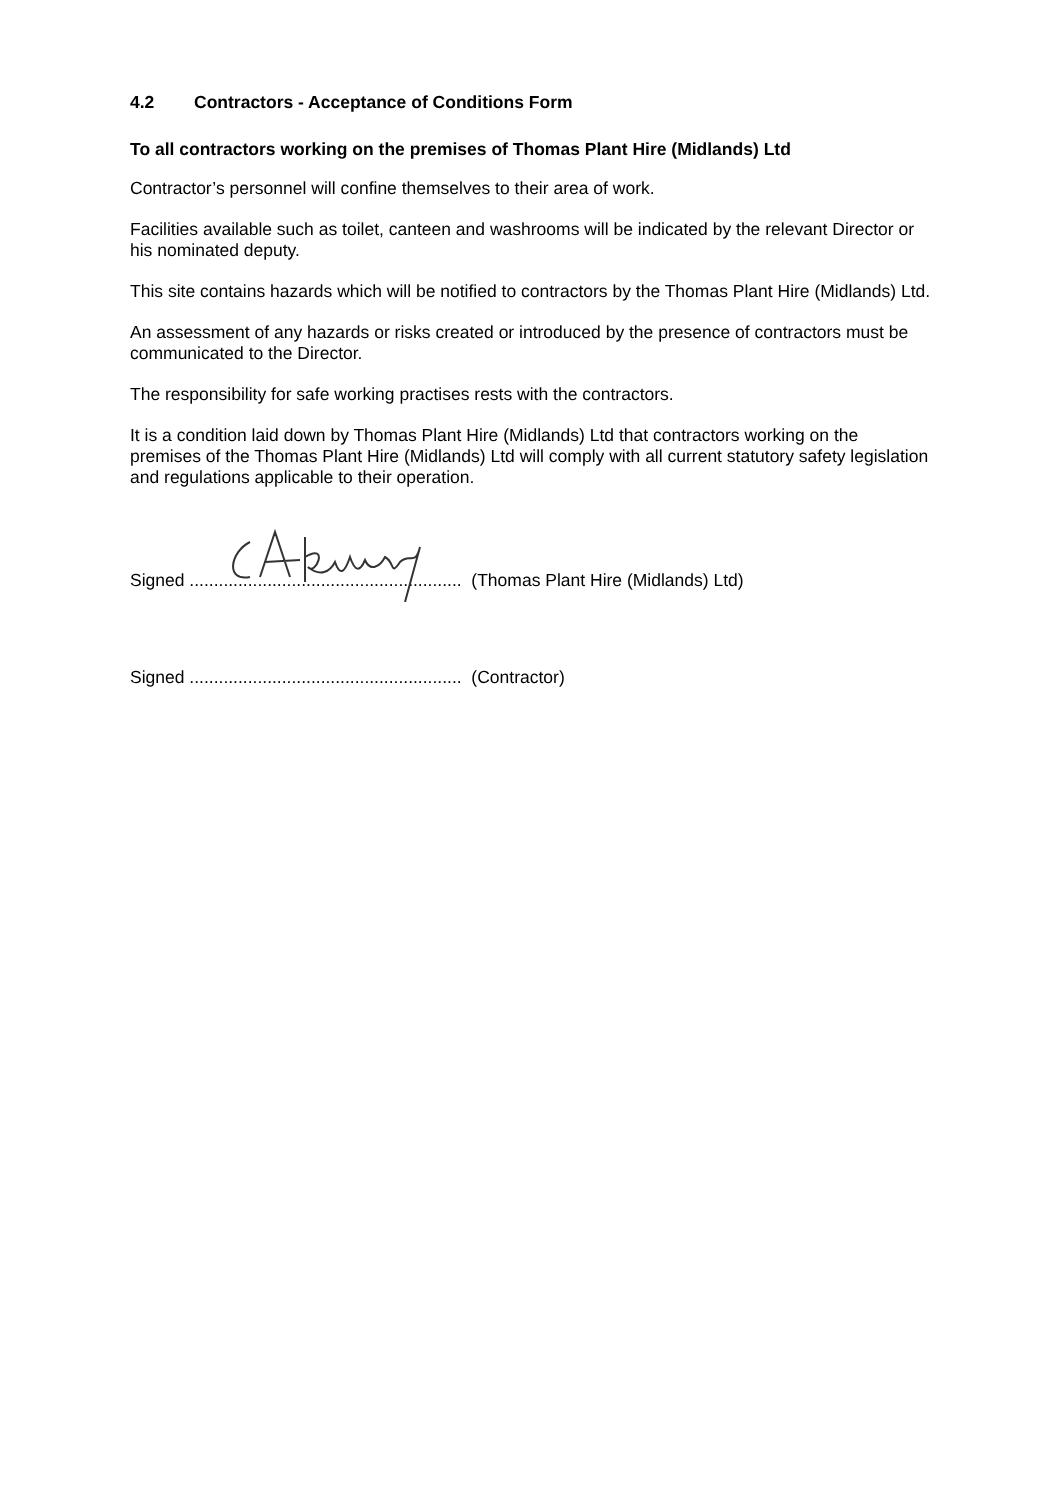4.2 Contractors - Acceptance of Conditions Form
To all contractors working on the premises of Thomas Plant Hire (Midlands) Ltd
Contractor’s personnel will confine themselves to their area of work.
Facilities available such as toilet, canteen and washrooms will be indicated by the relevant Director or his nominated deputy.
This site contains hazards which will be notified to contractors by the Thomas Plant Hire (Midlands) Ltd.
An assessment of any hazards or risks created or introduced by the presence of contractors must be communicated to the Director.
The responsibility for safe working practises rests with the contractors.
It is a condition laid down by Thomas Plant Hire (Midlands) Ltd that contractors working on the premises of the Thomas Plant Hire (Midlands) Ltd will comply with all current statutory safety legislation and regulations applicable to their operation.
Signed ........................................................ (Thomas Plant Hire (Midlands) Ltd)
Signed ........................................................ (Contractor)